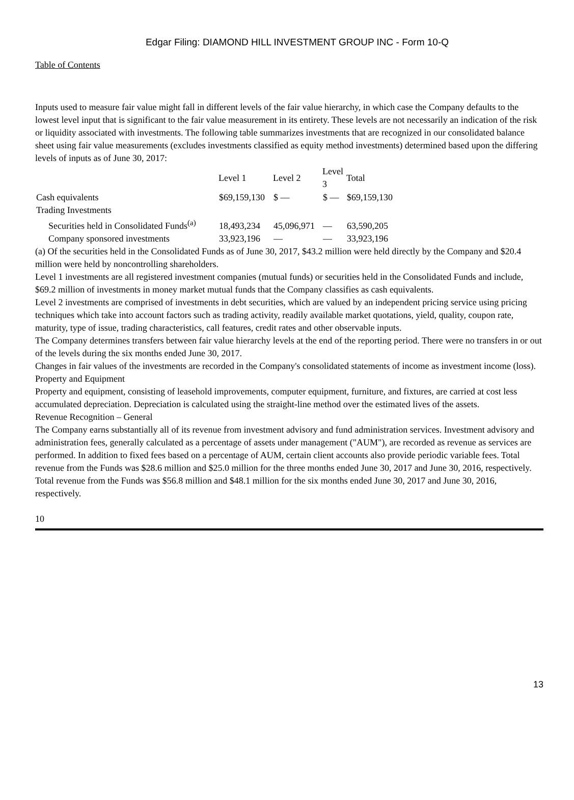Edgar Filing: DIAMOND HILL INVESTMENT GROUP INC - Form 10-Q
Table of Contents
Inputs used to measure fair value might fall in different levels of the fair value hierarchy, in which case the Company defaults to the lowest level input that is significant to the fair value measurement in its entirety. These levels are not necessarily an indication of the risk or liquidity associated with investments. The following table summarizes investments that are recognized in our consolidated balance sheet using fair value measurements (excludes investments classified as equity method investments) determined based upon the differing levels of inputs as of June 30, 2017:
| | Level 1 | Level 2 | Level 3 | Total |
| Cash equivalents | $69,159,130 | $ — | $ — | $69,159,130 |
| Trading Investments | | | | |
| Securities held in Consolidated Funds<sup>(a)</sup> | 18,493,234 | 45,096,971 | — | 63,590,205 |
| Company sponsored investments | 33,923,196 | — | — | 33,923,196 |
(a) Of the securities held in the Consolidated Funds as of June 30, 2017, $43.2 million were held directly by the Company and $20.4 million were held by noncontrolling shareholders.
Level 1 investments are all registered investment companies (mutual funds) or securities held in the Consolidated Funds and include, $69.2 million of investments in money market mutual funds that the Company classifies as cash equivalents.
Level 2 investments are comprised of investments in debt securities, which are valued by an independent pricing service using pricing techniques which take into account factors such as trading activity, readily available market quotations, yield, quality, coupon rate, maturity, type of issue, trading characteristics, call features, credit rates and other observable inputs.
The Company determines transfers between fair value hierarchy levels at the end of the reporting period. There were no transfers in or out of the levels during the six months ended June 30, 2017.
Changes in fair values of the investments are recorded in the Company's consolidated statements of income as investment income (loss).
Property and Equipment
Property and equipment, consisting of leasehold improvements, computer equipment, furniture, and fixtures, are carried at cost less accumulated depreciation. Depreciation is calculated using the straight-line method over the estimated lives of the assets.
Revenue Recognition – General
The Company earns substantially all of its revenue from investment advisory and fund administration services. Investment advisory and administration fees, generally calculated as a percentage of assets under management ("AUM"), are recorded as revenue as services are performed. In addition to fixed fees based on a percentage of AUM, certain client accounts also provide periodic variable fees. Total revenue from the Funds was $28.6 million and $25.0 million for the three months ended June 30, 2017 and June 30, 2016, respectively. Total revenue from the Funds was $56.8 million and $48.1 million for the six months ended June 30, 2017 and June 30, 2016, respectively.
10
13